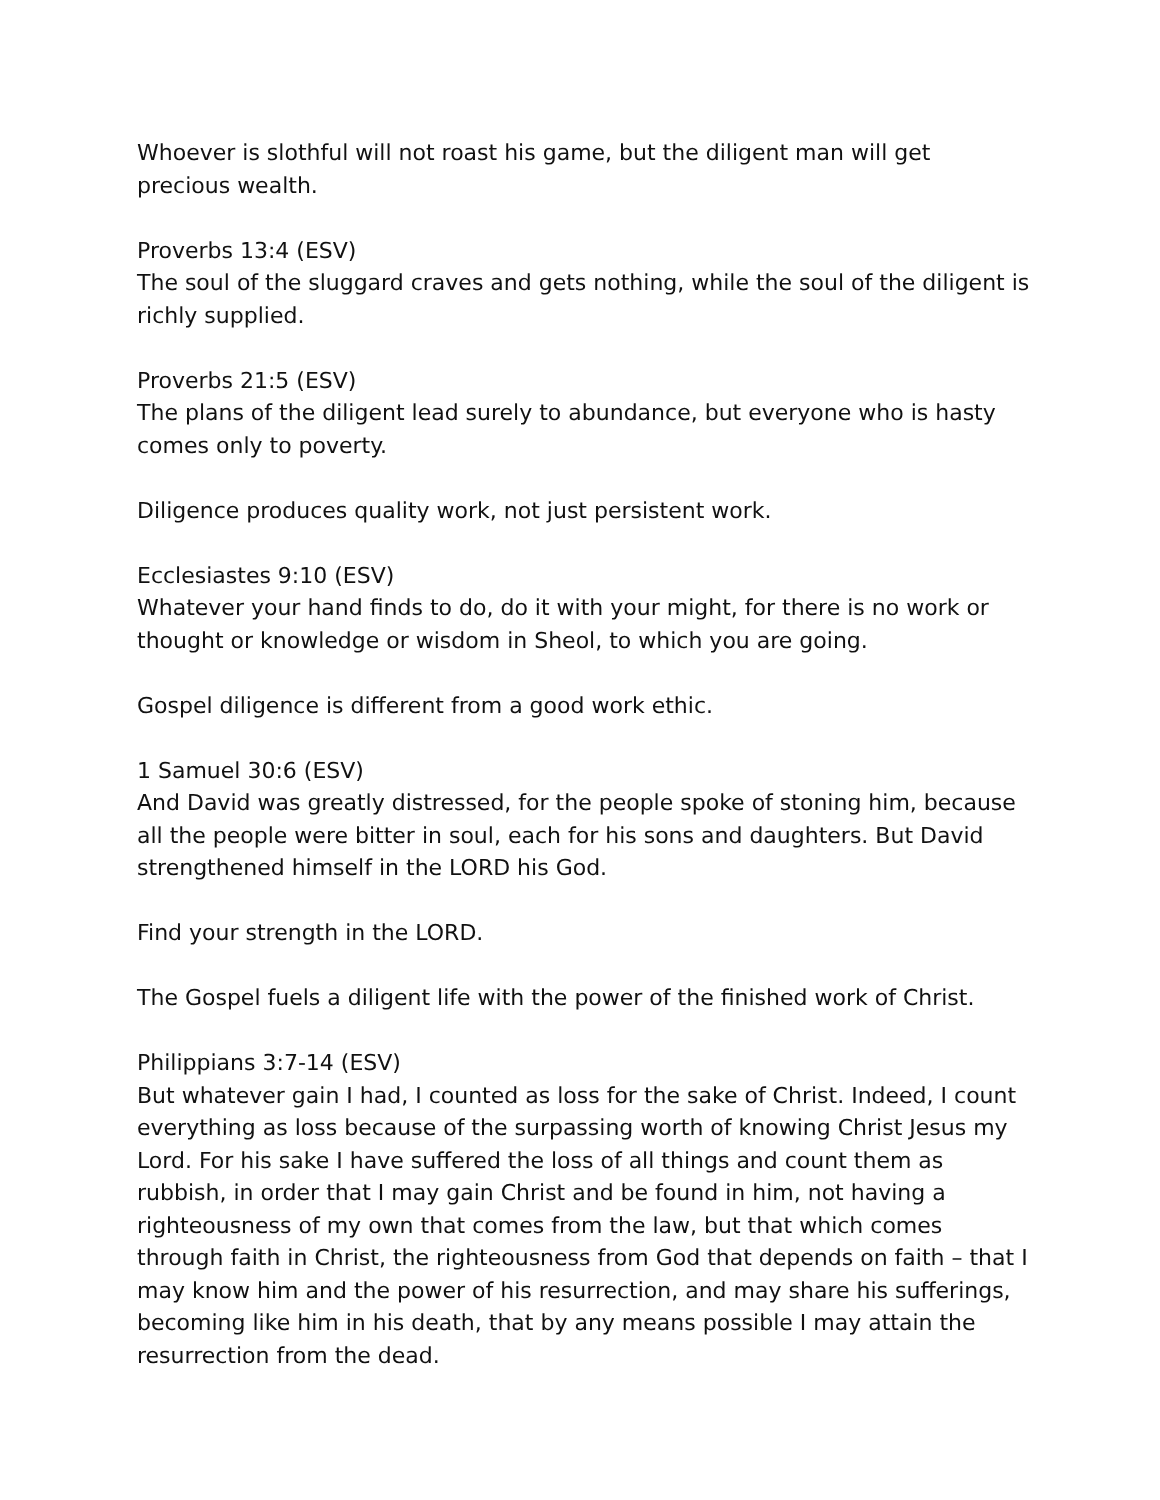Whoever is slothful will not roast his game, but the diligent man will get precious wealth.
Proverbs 13:4 (ESV)
The soul of the sluggard craves and gets nothing, while the soul of the diligent is richly supplied.
Proverbs 21:5 (ESV)
The plans of the diligent lead surely to abundance, but everyone who is hasty comes only to poverty.
Diligence produces quality work, not just persistent work.
Ecclesiastes 9:10 (ESV)
Whatever your hand finds to do, do it with your might, for there is no work or thought or knowledge or wisdom in Sheol, to which you are going.
Gospel diligence is different from a good work ethic.
1 Samuel 30:6 (ESV)
And David was greatly distressed, for the people spoke of stoning him, because all the people were bitter in soul, each for his sons and daughters. But David strengthened himself in the LORD his God.
Find your strength in the LORD.
The Gospel fuels a diligent life with the power of the finished work of Christ.
Philippians 3:7-14 (ESV)
But whatever gain I had, I counted as loss for the sake of Christ. Indeed, I count everything as loss because of the surpassing worth of knowing Christ Jesus my Lord. For his sake I have suffered the loss of all things and count them as rubbish, in order that I may gain Christ and be found in him, not having a righteousness of my own that comes from the law, but that which comes through faith in Christ, the righteousness from God that depends on faith – that I may know him and the power of his resurrection, and may share his sufferings, becoming like him in his death, that by any means possible I may attain the resurrection from the dead.